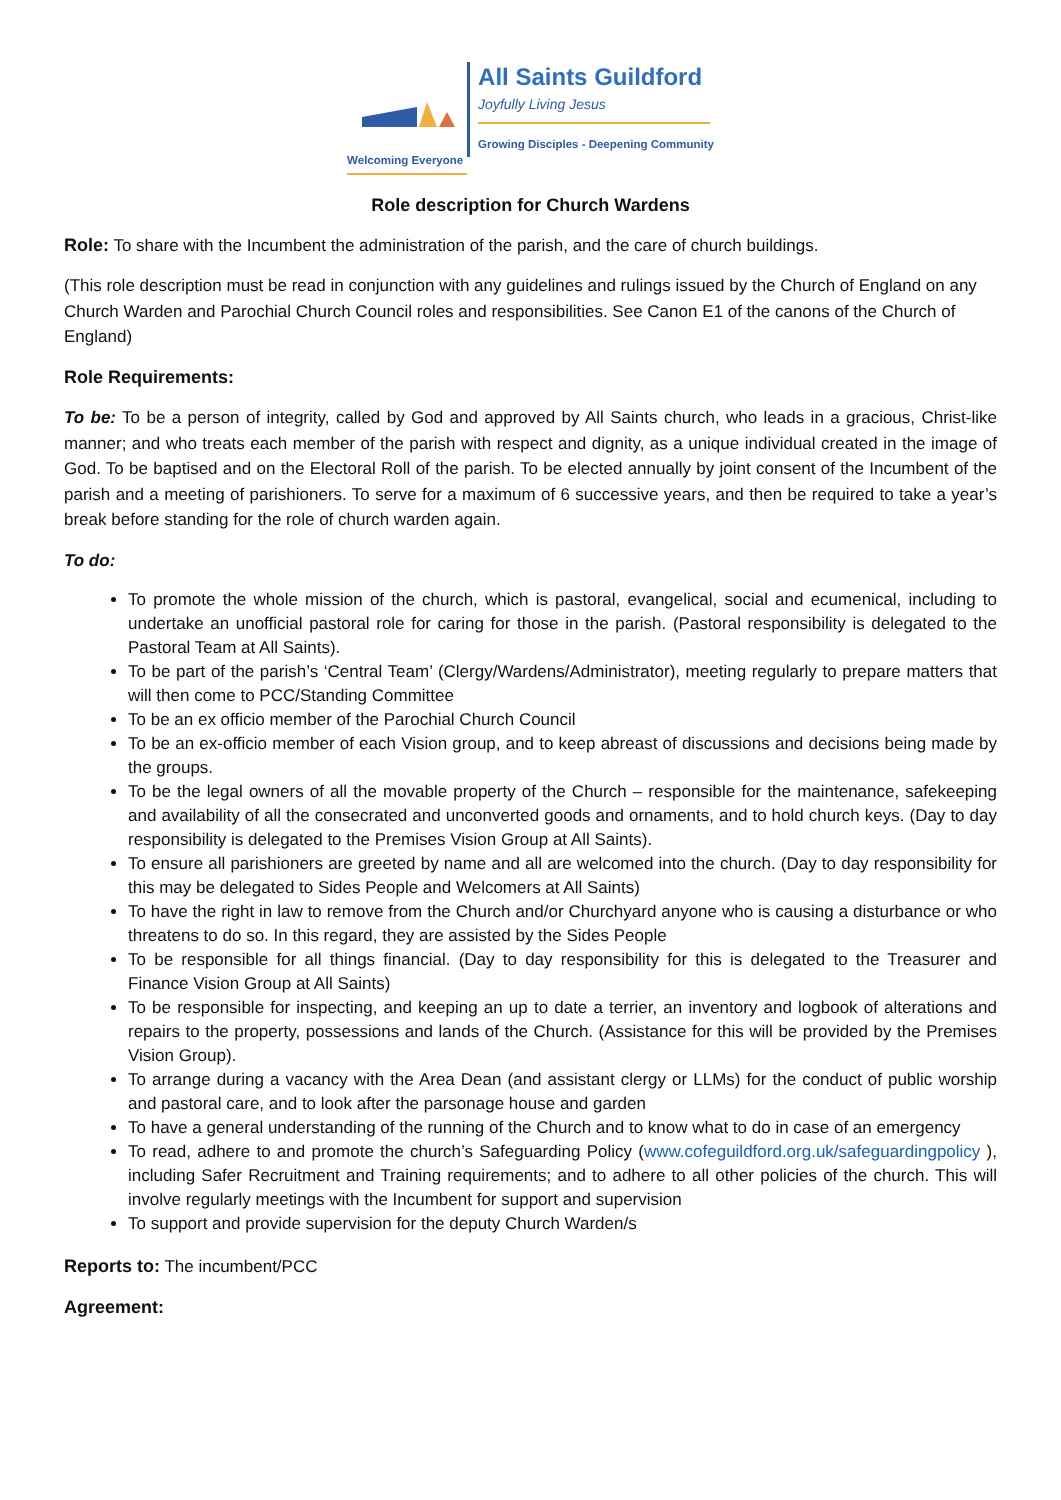Welcoming Everyone
All Saints Guildford
Joyfully Living Jesus
Growing Disciples - Deepening Community
Role description for Church Wardens
Role: To share with the Incumbent the administration of the parish, and the care of church buildings.
(This role description must be read in conjunction with any guidelines and rulings issued by the Church of England on any Church Warden and Parochial Church Council roles and responsibilities. See Canon E1 of the canons of the Church of England)
Role Requirements:
To be: To be a person of integrity, called by God and approved by All Saints church, who leads in a gracious, Christ-like manner; and who treats each member of the parish with respect and dignity, as a unique individual created in the image of God. To be baptised and on the Electoral Roll of the parish. To be elected annually by joint consent of the Incumbent of the parish and a meeting of parishioners. To serve for a maximum of 6 successive years, and then be required to take a year’s break before standing for the role of church warden again.
To do:
To promote the whole mission of the church, which is pastoral, evangelical, social and ecumenical, including to undertake an unofficial pastoral role for caring for those in the parish. (Pastoral responsibility is delegated to the Pastoral Team at All Saints).
To be part of the parish’s ‘Central Team’ (Clergy/Wardens/Administrator), meeting regularly to prepare matters that will then come to PCC/Standing Committee
To be an ex officio member of the Parochial Church Council
To be an ex-officio member of each Vision group, and to keep abreast of discussions and decisions being made by the groups.
To be the legal owners of all the movable property of the Church – responsible for the maintenance, safekeeping and availability of all the consecrated and unconverted goods and ornaments, and to hold church keys. (Day to day responsibility is delegated to the Premises Vision Group at All Saints).
To ensure all parishioners are greeted by name and all are welcomed into the church. (Day to day responsibility for this may be delegated to Sides People and Welcomers at All Saints)
To have the right in law to remove from the Church and/or Churchyard anyone who is causing a disturbance or who threatens to do so. In this regard, they are assisted by the Sides People
To be responsible for all things financial. (Day to day responsibility for this is delegated to the Treasurer and Finance Vision Group at All Saints)
To be responsible for inspecting, and keeping an up to date a terrier, an inventory and logbook of alterations and repairs to the property, possessions and lands of the Church. (Assistance for this will be provided by the Premises Vision Group).
To arrange during a vacancy with the Area Dean (and assistant clergy or LLMs) for the conduct of public worship and pastoral care, and to look after the parsonage house and garden
To have a general understanding of the running of the Church and to know what to do in case of an emergency
To read, adhere to and promote the church’s Safeguarding Policy (www.cofeguildford.org.uk/safeguardingpolicy ), including Safer Recruitment and Training requirements; and to adhere to all other policies of the church. This will involve regularly meetings with the Incumbent for support and supervision
To support and provide supervision for the deputy Church Warden/s
Reports to: The incumbent/PCC
Agreement: